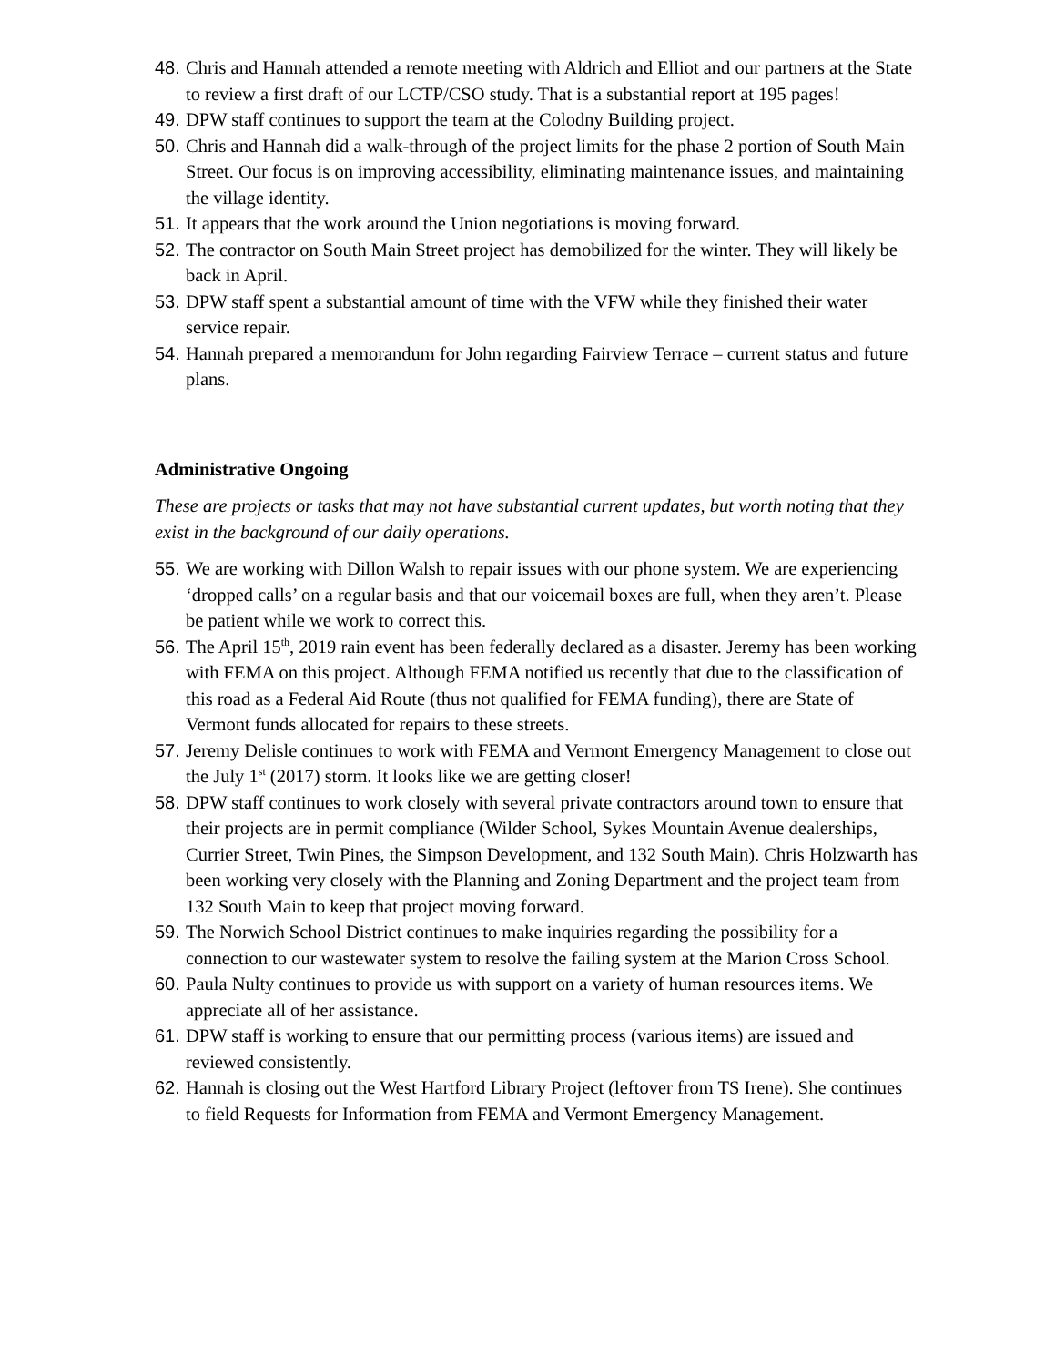48. Chris and Hannah attended a remote meeting with Aldrich and Elliot and our partners at the State to review a first draft of our LCTP/CSO study. That is a substantial report at 195 pages!
49. DPW staff continues to support the team at the Colodny Building project.
50. Chris and Hannah did a walk-through of the project limits for the phase 2 portion of South Main Street. Our focus is on improving accessibility, eliminating maintenance issues, and maintaining the village identity.
51. It appears that the work around the Union negotiations is moving forward.
52. The contractor on South Main Street project has demobilized for the winter. They will likely be back in April.
53. DPW staff spent a substantial amount of time with the VFW while they finished their water service repair.
54. Hannah prepared a memorandum for John regarding Fairview Terrace – current status and future plans.
Administrative Ongoing
These are projects or tasks that may not have substantial current updates, but worth noting that they exist in the background of our daily operations.
55. We are working with Dillon Walsh to repair issues with our phone system. We are experiencing ‘dropped calls’ on a regular basis and that our voicemail boxes are full, when they aren’t. Please be patient while we work to correct this.
56. The April 15<sup>th</sup>, 2019 rain event has been federally declared as a disaster. Jeremy has been working with FEMA on this project. Although FEMA notified us recently that due to the classification of this road as a Federal Aid Route (thus not qualified for FEMA funding), there are State of Vermont funds allocated for repairs to these streets.
57. Jeremy Delisle continues to work with FEMA and Vermont Emergency Management to close out the July 1<sup>st</sup> (2017) storm. It looks like we are getting closer!
58. DPW staff continues to work closely with several private contractors around town to ensure that their projects are in permit compliance (Wilder School, Sykes Mountain Avenue dealerships, Currier Street, Twin Pines, the Simpson Development, and 132 South Main). Chris Holzwarth has been working very closely with the Planning and Zoning Department and the project team from 132 South Main to keep that project moving forward.
59. The Norwich School District continues to make inquiries regarding the possibility for a connection to our wastewater system to resolve the failing system at the Marion Cross School.
60. Paula Nulty continues to provide us with support on a variety of human resources items. We appreciate all of her assistance.
61. DPW staff is working to ensure that our permitting process (various items) are issued and reviewed consistently.
62. Hannah is closing out the West Hartford Library Project (leftover from TS Irene). She continues to field Requests for Information from FEMA and Vermont Emergency Management.